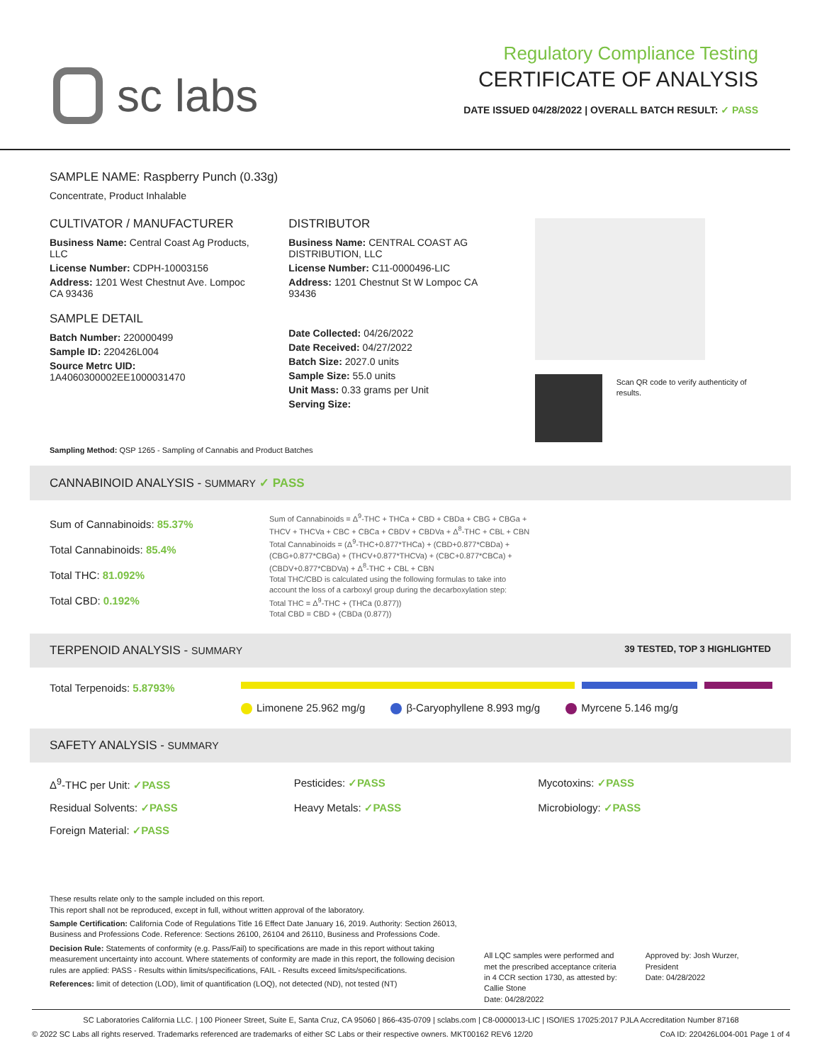sc labs
Regulatory Compliance Testing
CERTIFICATE OF ANALYSIS
DATE ISSUED 04/28/2022 | OVERALL BATCH RESULT: ✓ PASS
SAMPLE NAME: Raspberry Punch (0.33g)
Concentrate, Product Inhalable
CULTIVATOR / MANUFACTURER
Business Name: Central Coast Ag Products, LLC
License Number: CDPH-10003156
Address: 1201 West Chestnut Ave. Lompoc CA 93436
SAMPLE DETAIL
Batch Number: 220000499
Sample ID: 220426L004
Source Metrc UID: 1A4060300002EE1000031470
DISTRIBUTOR
Business Name: CENTRAL COAST AG DISTRIBUTION, LLC
License Number: C11-0000496-LIC
Address: 1201 Chestnut St W Lompoc CA 93436
Date Collected: 04/26/2022
Date Received: 04/27/2022
Batch Size: 2027.0 units
Sample Size: 55.0 units
Unit Mass: 0.33 grams per Unit
Serving Size:
Scan QR code to verify authenticity of results.
Sampling Method: QSP 1265 - Sampling of Cannabis and Product Batches
CANNABINOID ANALYSIS - SUMMARY ✓ PASS
Sum of Cannabinoids: 85.37%
Total Cannabinoids: 85.4%
Total THC: 81.092%
Total CBD: 0.192%
Sum of Cannabinoids = Δ<sup>9</sup>-THC + THCa + CBD + CBDa + CBG + CBGa + THCV + THCVa + CBC + CBCa + CBDV + CBDVa + Δ<sup>8</sup>-THC + CBL + CBN
Total Cannabinoids = (Δ<sup>9</sup>-THC+0.877*THCa) + (CBD+0.877*CBDa) + (CBG+0.877*CBGa) + (THCV+0.877*THCVa) + (CBC+0.877*CBCa) + (CBDV+0.877*CBDVa) + Δ<sup>8</sup>-THC + CBL + CBN
Total THC/CBD is calculated using the following formulas to take into account the loss of a carboxyl group during the decarboxylation step:
Total THC = Δ<sup>9</sup>-THC + (THCa (0.877))
Total CBD = CBD + (CBDa (0.877))
TERPENOID ANALYSIS - SUMMARY 39 TESTED, TOP 3 HIGHLIGHTED
Total Terpenoids: 5.8793% Limonene 25.962 mg/g β-Caryophyllene 8.993 mg/g Myrcene 5.146 mg/g
SAFETY ANALYSIS - SUMMARY
Δ<sup>9</sup>-THC per Unit: ✓PASS
Pesticides: ✓PASS
Mycotoxins: ✓PASS
Residual Solvents: ✓PASS
Heavy Metals: ✓PASS
Microbiology: ✓PASS
Foreign Material: ✓PASS
These results relate only to the sample included on this report.
This report shall not be reproduced, except in full, without written approval of the laboratory.
Sample Certification: California Code of Regulations Title 16 Effect Date January 16, 2019. Authority: Section 26013, Business and Professions Code. Reference: Sections 26100, 26104 and 26110, Business and Professions Code.
Decision Rule: Statements of conformity (e.g. Pass/Fail) to specifications are made in this report without taking measurement uncertainty into account. Where statements of conformity are made in this report, the following decision rules are applied: PASS - Results within limits/specifications, FAIL - Results exceed limits/specifications.
References: limit of detection (LOD), limit of quantification (LOQ), not detected (ND), not tested (NT)
All LQC samples were performed and met the prescribed acceptance criteria in 4 CCR section 1730, as attested by: Callie Stone
Date: 04/28/2022
Approved by: Josh Wurzer, President
Date: 04/28/2022
SC Laboratories California LLC. | 100 Pioneer Street, Suite E, Santa Cruz, CA 95060 | 866-435-0709 | sclabs.com | C8-0000013-LIC | ISO/IES 17025:2017 PJLA Accreditation Number 87168
© 2022 SC Labs all rights reserved. Trademarks referenced are trademarks of either SC Labs or their respective owners. MKT00162 REV6 12/20 CoA ID: 220426L004-001 Page 1 of 4